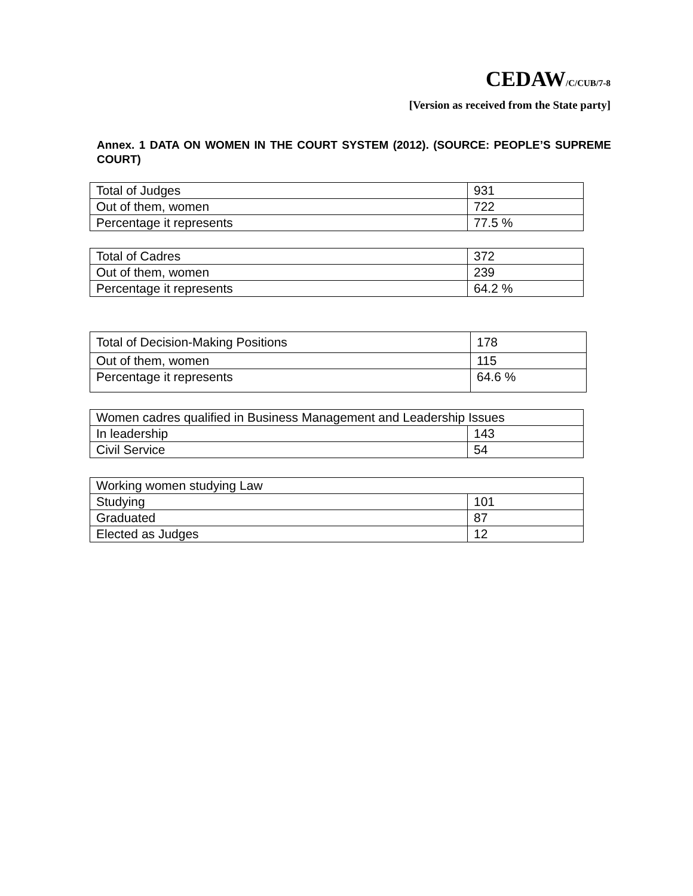CEDAW/C/CUB/7-8
[Version as received from the State party]
Annex. 1 DATA ON WOMEN IN THE COURT SYSTEM (2012). (SOURCE: PEOPLE’S SUPREME COURT)
| Total of Judges | 931 |
| Out of them, women | 722 |
| Percentage it represents | 77.5 % |
| Total of Cadres | 372 |
| Out of them, women | 239 |
| Percentage it represents | 64.2 % |
| Total of Decision-Making Positions | 178 |
| Out of them, women | 115 |
| Percentage it represents | 64.6 % |
| Women cadres qualified in Business Management and Leadership Issues | |
| In leadership | 143 |
| Civil Service | 54 |
| Working women studying Law | |
| Studying | 101 |
| Graduated | 87 |
| Elected as Judges | 12 |